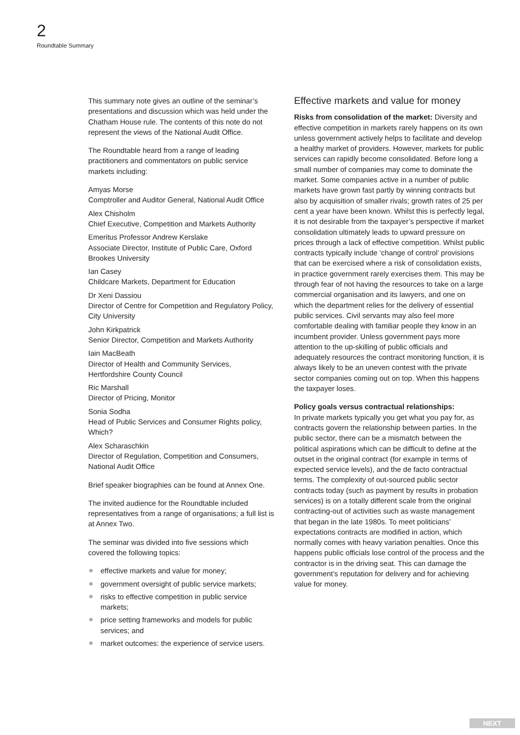2
Roundtable Summary
This summary note gives an outline of the seminar’s presentations and discussion which was held under the Chatham House rule. The contents of this note do not represent the views of the National Audit Office.
The Roundtable heard from a range of leading practitioners and commentators on public service markets including:
Amyas Morse
Comptroller and Auditor General, National Audit Office
Alex Chisholm
Chief Executive, Competition and Markets Authority
Emeritus Professor Andrew Kerslake
Associate Director, Institute of Public Care, Oxford Brookes University
Ian Casey
Childcare Markets, Department for Education
Dr Xeni Dassiou
Director of Centre for Competition and Regulatory Policy, City University
John Kirkpatrick
Senior Director, Competition and Markets Authority
Iain MacBeath
Director of Health and Community Services, Hertfordshire County Council
Ric Marshall
Director of Pricing, Monitor
Sonia Sodha
Head of Public Services and Consumer Rights policy, Which?
Alex Scharaschkin
Director of Regulation, Competition and Consumers, National Audit Office
Brief speaker biographies can be found at Annex One.
The invited audience for the Roundtable included representatives from a range of organisations; a full list is at Annex Two.
The seminar was divided into five sessions which covered the following topics:
effective markets and value for money;
government oversight of public service markets;
risks to effective competition in public service markets;
price setting frameworks and models for public services; and
market outcomes: the experience of service users.
Effective markets and value for money
Risks from consolidation of the market: Diversity and effective competition in markets rarely happens on its own unless government actively helps to facilitate and develop a healthy market of providers. However, markets for public services can rapidly become consolidated. Before long a small number of companies may come to dominate the market. Some companies active in a number of public markets have grown fast partly by winning contracts but also by acquisition of smaller rivals; growth rates of 25 per cent a year have been known. Whilst this is perfectly legal, it is not desirable from the taxpayer’s perspective if market consolidation ultimately leads to upward pressure on prices through a lack of effective competition. Whilst public contracts typically include ‘change of control’ provisions that can be exercised where a risk of consolidation exists, in practice government rarely exercises them. This may be through fear of not having the resources to take on a large commercial organisation and its lawyers, and one on which the department relies for the delivery of essential public services. Civil servants may also feel more comfortable dealing with familiar people they know in an incumbent provider. Unless government pays more attention to the up-skilling of public officials and adequately resources the contract monitoring function, it is always likely to be an uneven contest with the private sector companies coming out on top. When this happens the taxpayer loses.
Policy goals versus contractual relationships:
In private markets typically you get what you pay for, as contracts govern the relationship between parties. In the public sector, there can be a mismatch between the political aspirations which can be difficult to define at the outset in the original contract (for example in terms of expected service levels), and the de facto contractual terms. The complexity of out-sourced public sector contracts today (such as payment by results in probation services) is on a totally different scale from the original contracting-out of activities such as waste management that began in the late 1980s. To meet politicians’ expectations contracts are modified in action, which normally comes with heavy variation penalties. Once this happens public officials lose control of the process and the contractor is in the driving seat. This can damage the government’s reputation for delivery and for achieving value for money.
NEXT